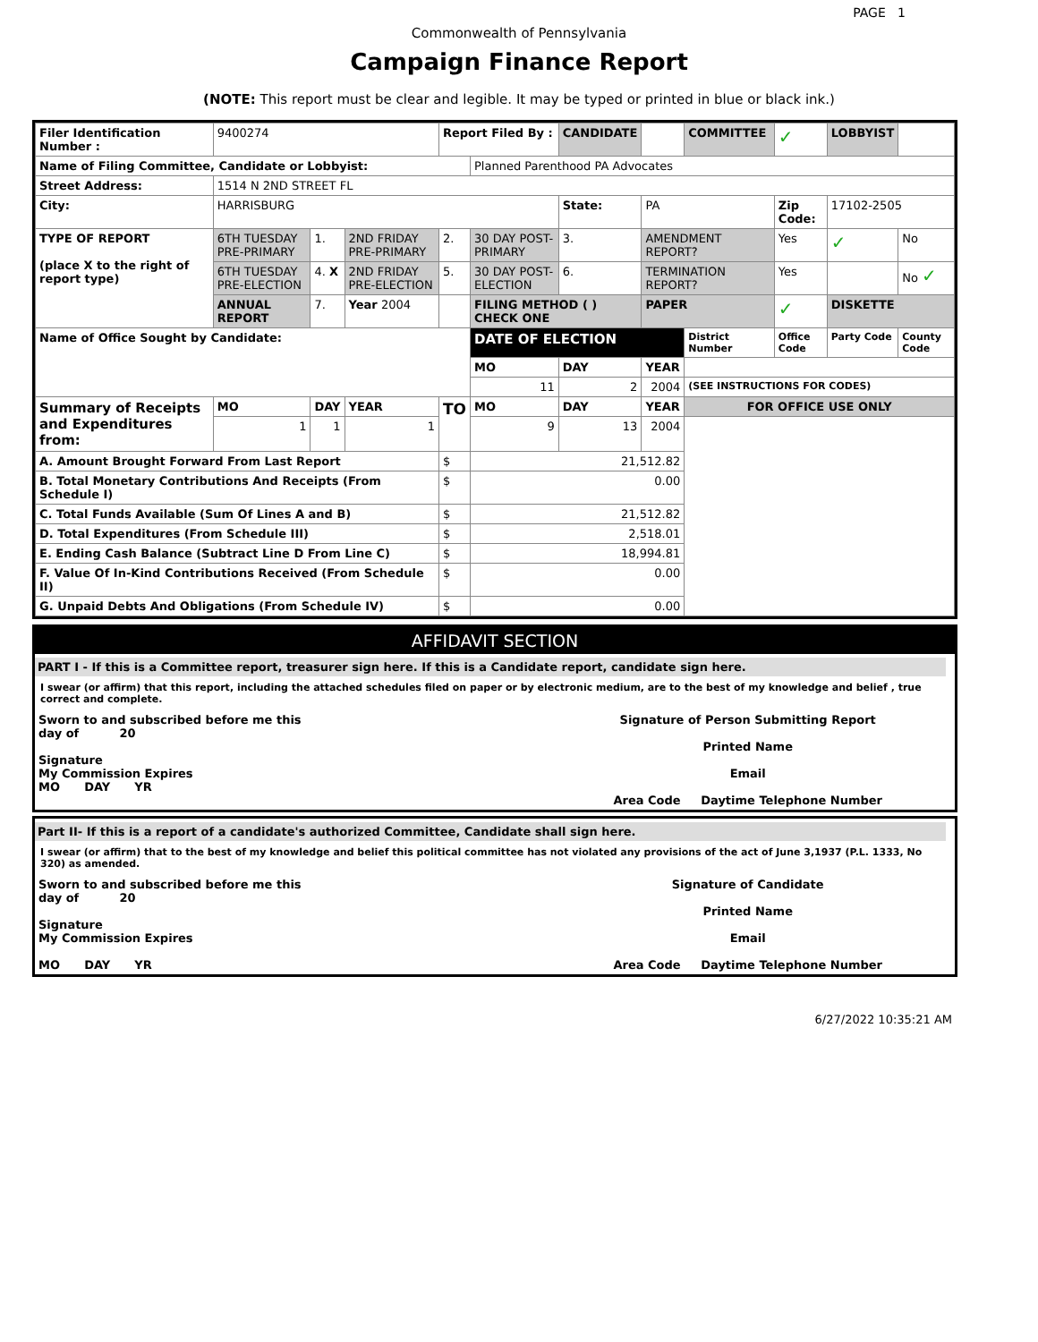PAGE 1
Commonwealth of Pennsylvania
Campaign Finance Report
(NOTE: This report must be clear and legible. It may be typed or printed in blue or black ink.)
| Filer Identification Number : | 9400274 | | | Report Filed By : | | CANDIDATE | | COMMITTEE | ✓ | LOBBYIST | |
| Name of Filing Committee, Candidate or Lobbyist: | | | | | Planned Parenthood PA Advocates | | | | | | |
| Street Address: | 1514 N 2ND STREET FL | | | | | | | | | | |
| City: | HARRISBURG | | | | | State: | PA | | Zip Code: | 17102-2505 | |
| TYPE OF REPORT (place X to the right of report type) | 6TH TUESDAY PRE-PRIMARY | 1. | 2ND FRIDAY PRE-PRIMARY | 2. | 30 DAY POST-PRIMARY | 3. | AMENDMENT REPORT? | | Yes | ✓ | No |
| | 6TH TUESDAY PRE-ELECTION | 4. X | 2ND FRIDAY PRE-ELECTION | 5. | 30 DAY POST-ELECTION | 6. | TERMINATION REPORT? | | Yes | | No ✓ |
| | ANNUAL REPORT | 7. | Year 2004 | | FILING METHOD ( ) CHECK ONE | | PAPER | | ✓ | DISKETTE | |
| Name of Office Sought by Candidate: | | | | | DATE OF ELECTION | | | District Number | Office Code | Party Code | County Code |
| | | | | | MO | DAY | YEAR | | | | |
| | | | | | 11 | 2 | 2004 | (SEE INSTRUCTIONS FOR CODES) | | | |
| Summary of Receipts and Expenditures from: | MO | DAY | YEAR | TO | MO | DAY | YEAR | FOR OFFICE USE ONLY | | | |
| | 1 | 1 | 1 | | 9 | 13 | 2004 | | | | |
| A. Amount Brought Forward From Last Report | | | | $ | 21,512.82 | | | | | | |
| B. Total Monetary Contributions And Receipts (From Schedule I) | | | | $ | 0.00 | | | | | | |
| C. Total Funds Available (Sum Of Lines A and B) | | | | $ | 21,512.82 | | | | | | |
| D. Total Expenditures (From Schedule III) | | | | $ | 2,518.01 | | | | | | |
| E. Ending Cash Balance (Subtract Line D From Line C) | | | | $ | 18,994.81 | | | | | | |
| F. Value Of In-Kind Contributions Received (From Schedule II) | | | | $ | 0.00 | | | | | | |
| G. Unpaid Debts And Obligations (From Schedule IV) | | | | $ | 0.00 | | | | | | |
AFFIDAVIT SECTION
PART I - If this is a Committee report, treasurer sign here. If this is a Candidate report, candidate sign here.
I swear (or affirm) that this report, including the attached schedules filed on paper or by electronic medium, are to the best of my knowledge and belief , true correct and complete.
| Sworn to and subscribed before me this day of 20 Signature My Commission Expires MO DAY YR | Signature of Person Submitting Report Printed Name Email Area Code Daytime Telephone Number |
Part II- If this is a report of a candidate's authorized Committee, Candidate shall sign here.
I swear (or affirm) that to the best of my knowledge and belief this political committee has not violated any provisions of the act of June 3,1937 (P.L. 1333, No 320) as amended.
| Sworn to and subscribed before me this day of 20 Signature My Commission Expires MO DAY YR | Signature of Candidate Printed Name Email Area Code Daytime Telephone Number |
6/27/2022 10:35:21 AM